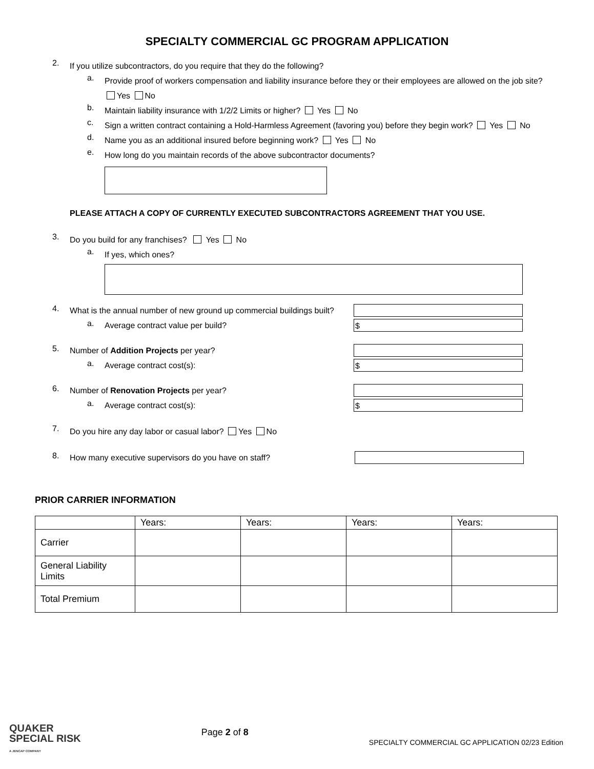SPECIALTY COMMERCIAL GC PROGRAM APPLICATION
2. If you utilize subcontractors, do you require that they do the following?
a. Provide proof of workers compensation and liability insurance before they or their employees are allowed on the job site? Yes No
b. Maintain liability insurance with 1/2/2 Limits or higher? Yes No
c. Sign a written contract containing a Hold-Harmless Agreement (favoring you) before they begin work? Yes No
d. Name you as an additional insured before beginning work? Yes No
e. How long do you maintain records of the above subcontractor documents?
PLEASE ATTACH A COPY OF CURRENTLY EXECUTED SUBCONTRACTORS AGREEMENT THAT YOU USE.
3. Do you build for any franchises? Yes No
a. If yes, which ones?
4. What is the annual number of new ground up commercial buildings built?
a. Average contract value per build?
$
5. Number of Addition Projects per year?
a. Average contract cost(s):
$
6. Number of Renovation Projects per year?
a. Average contract cost(s):
$
7. Do you hire any day labor or casual labor? Yes No
8. How many executive supervisors do you have on staff?
PRIOR CARRIER INFORMATION
| | Years: | Years: | Years: | Years: |
| --- | --- | --- | --- | --- |
| Carrier | | | | |
| General Liability Limits | | | | |
| Total Premium | | | | |
QUAKER
SPECIAL RISK
A JENCAP COMPANY
Page 2 of 8
SPECIALTY COMMERCIAL GC APPLICATION 02/23 Edition